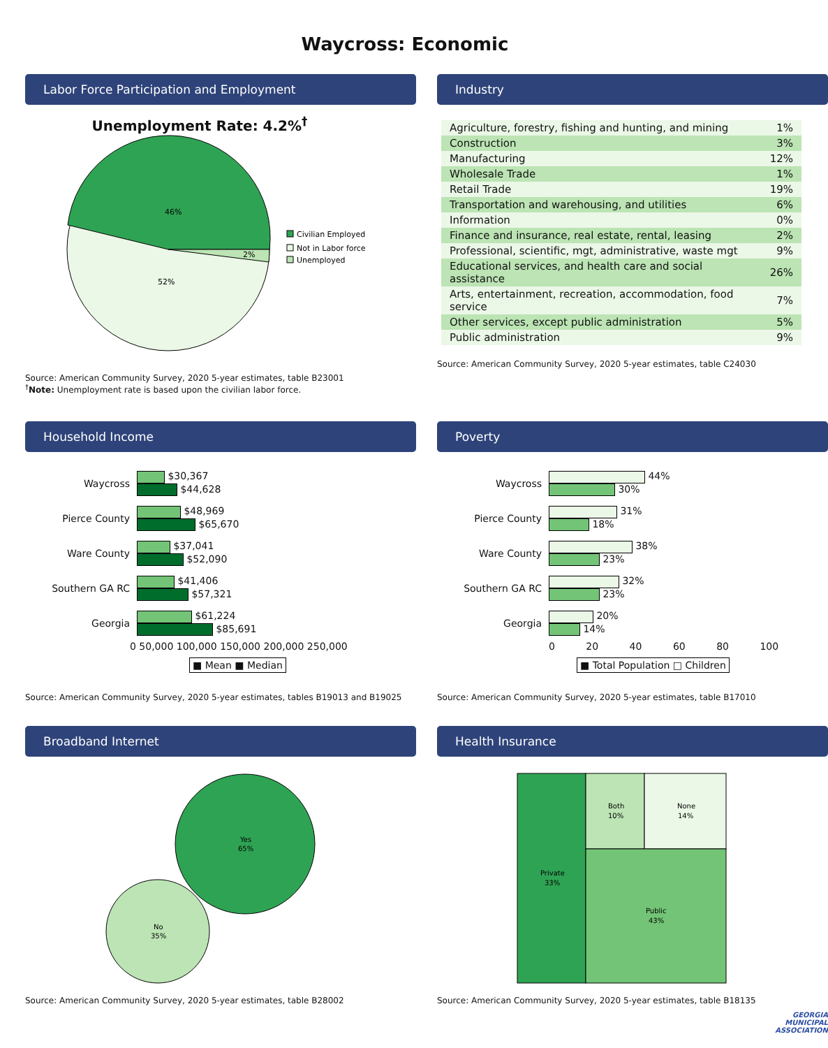Waycross: Economic
Labor Force Participation and Employment
Unemployment Rate: 4.2%<sup>†</sup>
46%
52%
2%
Civilian Employed
Not in Labor force
Unemployed
Source: American Community Survey, 2020 5-year estimates, table B23001
<sup>†</sup> Note: Unemployment rate is based upon the civilian labor force.
Industry
| Agriculture, forestry, fishing and hunting, and mining | 1% |
| Construction | 3% |
| Manufacturing | 12% |
| Wholesale Trade | 1% |
| Retail Trade | 19% |
| Transportation and warehousing, and utilities | 6% |
| Information | 0% |
| Finance and insurance, real estate, rental, leasing | 2% |
| Professional, scientific, mgt, administrative, waste mgt | 9% |
| Educational services, and health care and social assistance | 26% |
| Arts, entertainment, recreation, accommodation, food service | 7% |
| Other services, except public administration | 5% |
| Public administration | 9% |
Source: American Community Survey, 2020 5-year estimates, table C24030
Household Income
Waycross
$30,367
$44,628
Pierce County
$48,969
$65,670
Ware County
$37,041
$52,090
Southern GA RC
$41,406
$57,321
Georgia
$61,224
$85,691
0 50,000 100,000 150,000 200,000 250,000
■ Mean ■ Median
Source: American Community Survey, 2020 5-year estimates, tables B19013 and B19025
Poverty
Waycross
44%
30%
Pierce County
31%
18%
Ware County
38%
23%
Southern GA RC
32%
23%
Georgia
20%
14%
0 20 40 60 80 100
■ Total Population □ Children
Source: American Community Survey, 2020 5-year estimates, table B17010
Broadband Internet
Yes
65%
No
35%
Source: American Community Survey, 2020 5-year estimates, table B28002
Health Insurance
Private
33%
Both
10%
None
14%
Public
43%
Source: American Community Survey, 2020 5-year estimates, table B18135
GEORGIA
MUNICIPAL
ASSOCIATION